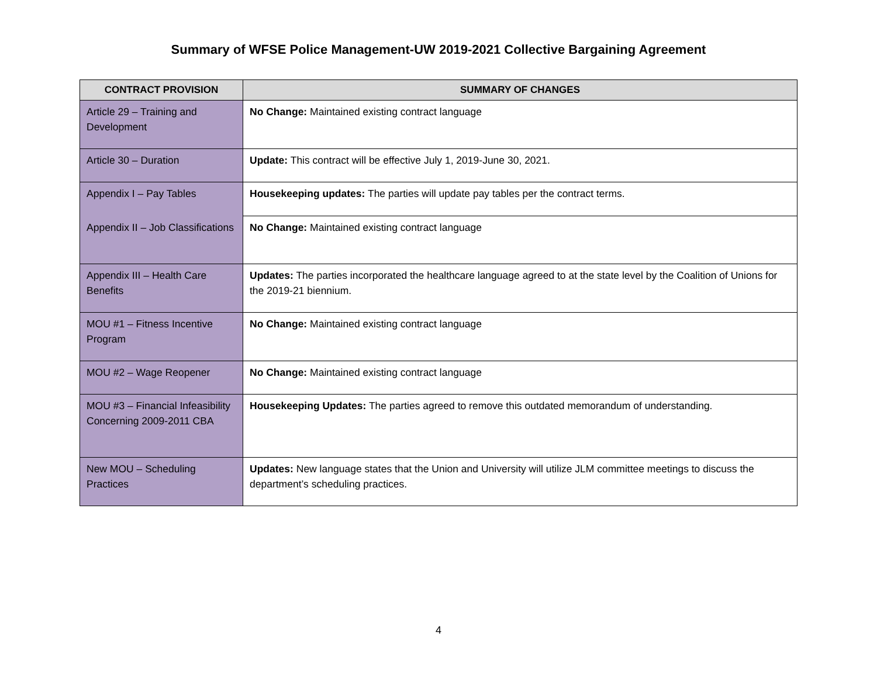Summary of WFSE Police Management-UW 2019-2021 Collective Bargaining Agreement
| CONTRACT PROVISION | SUMMARY OF CHANGES |
| --- | --- |
| Article 29 – Training and Development | No Change: Maintained existing contract language |
| Article 30 – Duration | Update: This contract will be effective July 1, 2019-June 30, 2021. |
| Appendix I – Pay Tables | Housekeeping updates: The parties will update pay tables per the contract terms. |
| Appendix II – Job Classifications | No Change: Maintained existing contract language |
| Appendix III – Health Care Benefits | Updates: The parties incorporated the healthcare language agreed to at the state level by the Coalition of Unions for the 2019-21 biennium. |
| MOU #1 – Fitness Incentive Program | No Change: Maintained existing contract language |
| MOU #2 – Wage Reopener | No Change: Maintained existing contract language |
| MOU #3 – Financial Infeasibility Concerning 2009-2011 CBA | Housekeeping Updates: The parties agreed to remove this outdated memorandum of understanding. |
| New MOU – Scheduling Practices | Updates: New language states that the Union and University will utilize JLM committee meetings to discuss the department’s scheduling practices. |
4